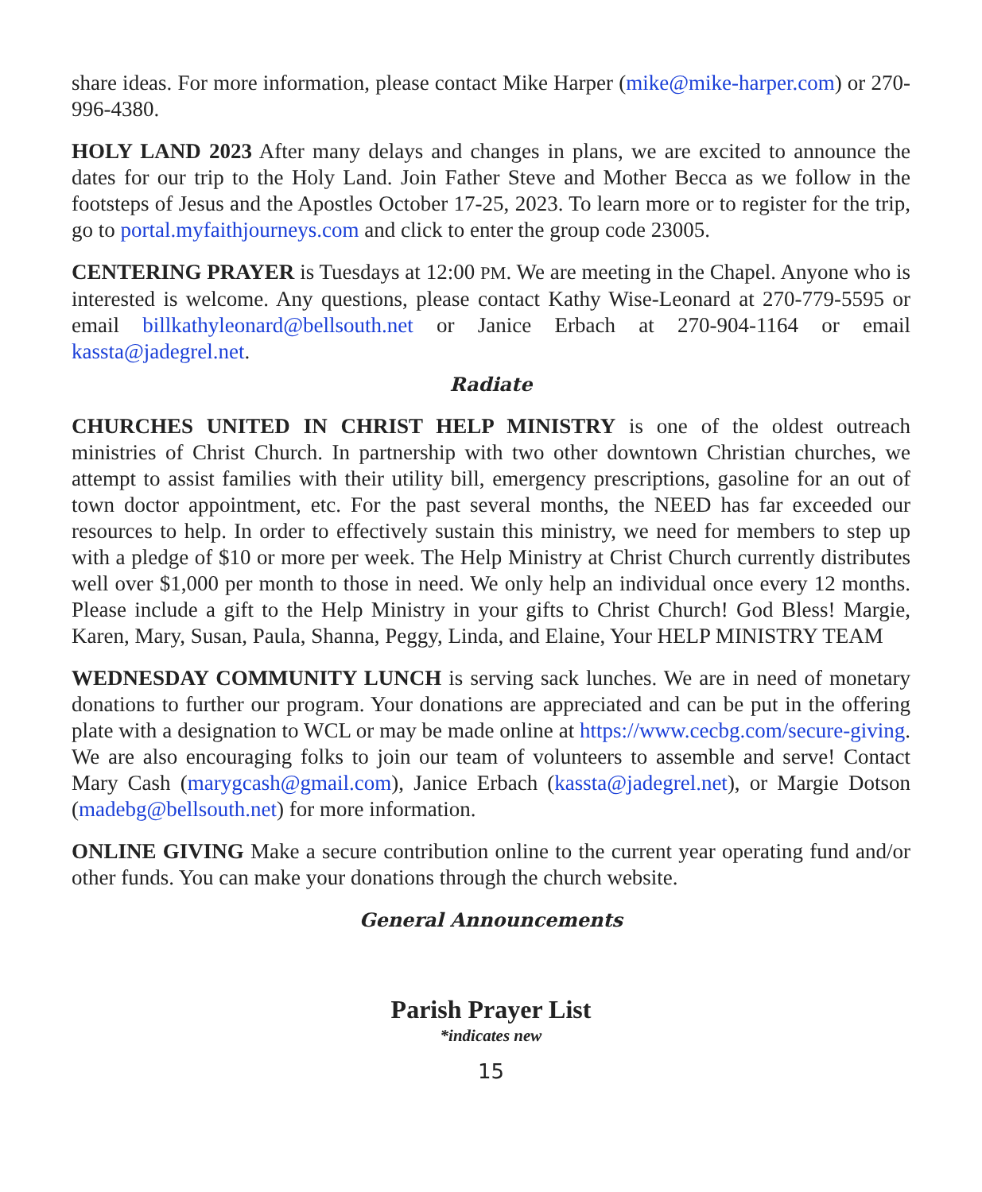share ideas. For more information, please contact Mike Harper (mike@mike-harper.com) or 270-996-4380.
HOLY LAND 2023 After many delays and changes in plans, we are excited to announce the dates for our trip to the Holy Land. Join Father Steve and Mother Becca as we follow in the footsteps of Jesus and the Apostles October 17-25, 2023. To learn more or to register for the trip, go to portal.myfaithjourneys.com and click to enter the group code 23005.
CENTERING PRAYER is Tuesdays at 12:00 PM. We are meeting in the Chapel. Anyone who is interested is welcome. Any questions, please contact Kathy Wise-Leonard at 270-779-5595 or email billkathyleonard@bellsouth.net or Janice Erbach at 270-904-1164 or email kassta@jadegrel.net.
Radiate
CHURCHES UNITED IN CHRIST HELP MINISTRY is one of the oldest outreach ministries of Christ Church. In partnership with two other downtown Christian churches, we attempt to assist families with their utility bill, emergency prescriptions, gasoline for an out of town doctor appointment, etc. For the past several months, the NEED has far exceeded our resources to help. In order to effectively sustain this ministry, we need for members to step up with a pledge of $10 or more per week. The Help Ministry at Christ Church currently distributes well over $1,000 per month to those in need. We only help an individual once every 12 months. Please include a gift to the Help Ministry in your gifts to Christ Church! God Bless! Margie, Karen, Mary, Susan, Paula, Shanna, Peggy, Linda, and Elaine, Your HELP MINISTRY TEAM
WEDNESDAY COMMUNITY LUNCH is serving sack lunches. We are in need of monetary donations to further our program. Your donations are appreciated and can be put in the offering plate with a designation to WCL or may be made online at https://www.cecbg.com/secure-giving. We are also encouraging folks to join our team of volunteers to assemble and serve! Contact Mary Cash (marygcash@gmail.com), Janice Erbach (kassta@jadegrel.net), or Margie Dotson (madebg@bellsouth.net) for more information.
ONLINE GIVING Make a secure contribution online to the current year operating fund and/or other funds. You can make your donations through the church website.
General Announcements
Parish Prayer List
*indicates new
15